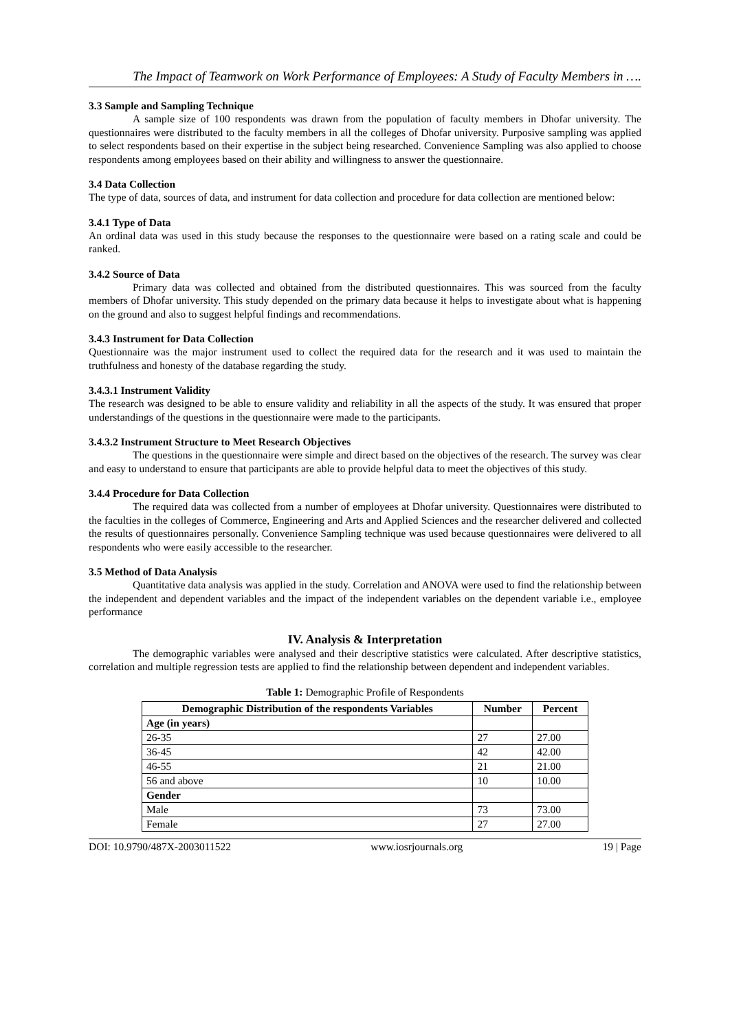The Impact of Teamwork on Work Performance of Employees: A Study of Faculty Members in ….
3.3 Sample and Sampling Technique
A sample size of 100 respondents was drawn from the population of faculty members in Dhofar university. The questionnaires were distributed to the faculty members in all the colleges of Dhofar university. Purposive sampling was applied to select respondents based on their expertise in the subject being researched. Convenience Sampling was also applied to choose respondents among employees based on their ability and willingness to answer the questionnaire.
3.4 Data Collection
The type of data, sources of data, and instrument for data collection and procedure for data collection are mentioned below:
3.4.1 Type of Data
An ordinal data was used in this study because the responses to the questionnaire were based on a rating scale and could be ranked.
3.4.2 Source of Data
Primary data was collected and obtained from the distributed questionnaires. This was sourced from the faculty members of Dhofar university. This study depended on the primary data because it helps to investigate about what is happening on the ground and also to suggest helpful findings and recommendations.
3.4.3 Instrument for Data Collection
Questionnaire was the major instrument used to collect the required data for the research and it was used to maintain the truthfulness and honesty of the database regarding the study.
3.4.3.1 Instrument Validity
The research was designed to be able to ensure validity and reliability in all the aspects of the study. It was ensured that proper understandings of the questions in the questionnaire were made to the participants.
3.4.3.2 Instrument Structure to Meet Research Objectives
The questions in the questionnaire were simple and direct based on the objectives of the research. The survey was clear and easy to understand to ensure that participants are able to provide helpful data to meet the objectives of this study.
3.4.4 Procedure for Data Collection
The required data was collected from a number of employees at Dhofar university. Questionnaires were distributed to the faculties in the colleges of Commerce, Engineering and Arts and Applied Sciences and the researcher delivered and collected the results of questionnaires personally. Convenience Sampling technique was used because questionnaires were delivered to all respondents who were easily accessible to the researcher.
3.5 Method of Data Analysis
Quantitative data analysis was applied in the study. Correlation and ANOVA were used to find the relationship between the independent and dependent variables and the impact of the independent variables on the dependent variable i.e., employee performance
IV. Analysis & Interpretation
The demographic variables were analysed and their descriptive statistics were calculated. After descriptive statistics, correlation and multiple regression tests are applied to find the relationship between dependent and independent variables.
Table 1: Demographic Profile of Respondents
| Demographic Distribution of the respondents Variables | Number | Percent |
| --- | --- | --- |
| Age (in years) | | |
| 26-35 | 27 | 27.00 |
| 36-45 | 42 | 42.00 |
| 46-55 | 21 | 21.00 |
| 56 and above | 10 | 10.00 |
| Gender | | |
| Male | 73 | 73.00 |
| Female | 27 | 27.00 |
DOI: 10.9790/487X-2003011522 www.iosrjournals.org 19 | Page